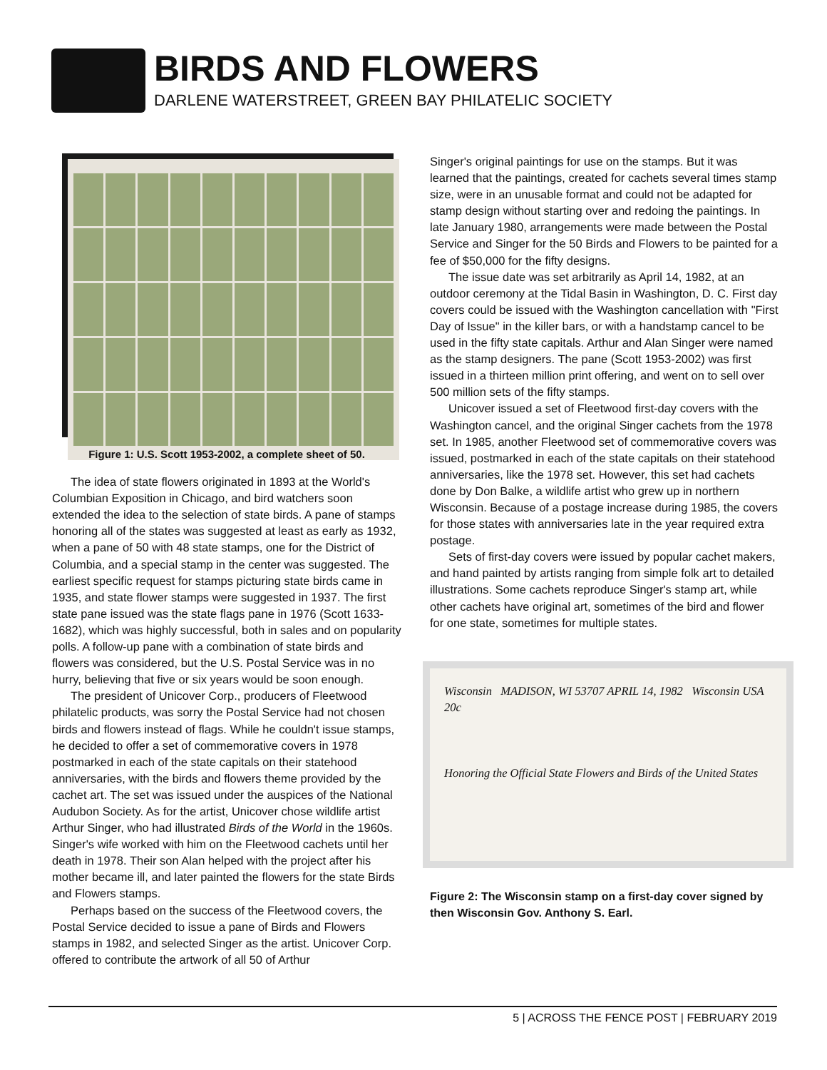BIRDS AND FLOWERS
DARLENE WATERSTREET, GREEN BAY PHILATELIC SOCIETY
Figure 1: U.S. Scott 1953-2002, a complete sheet of 50.
The idea of state flowers originated in 1893 at the World's Columbian Exposition in Chicago, and bird watchers soon extended the idea to the selection of state birds. A pane of stamps honoring all of the states was suggested at least as early as 1932, when a pane of 50 with 48 state stamps, one for the District of Columbia, and a special stamp in the center was suggested. The earliest specific request for stamps picturing state birds came in 1935, and state flower stamps were suggested in 1937. The first state pane issued was the state flags pane in 1976 (Scott 1633-1682), which was highly successful, both in sales and on popularity polls. A follow-up pane with a combination of state birds and flowers was considered, but the U.S. Postal Service was in no hurry, believing that five or six years would be soon enough.
The president of Unicover Corp., producers of Fleetwood philatelic products, was sorry the Postal Service had not chosen birds and flowers instead of flags. While he couldn't issue stamps, he decided to offer a set of commemorative covers in 1978 postmarked in each of the state capitals on their statehood anniversaries, with the birds and flowers theme provided by the cachet art. The set was issued under the auspices of the National Audubon Society. As for the artist, Unicover chose wildlife artist Arthur Singer, who had illustrated Birds of the World in the 1960s. Singer's wife worked with him on the Fleetwood cachets until her death in 1978. Their son Alan helped with the project after his mother became ill, and later painted the flowers for the state Birds and Flowers stamps.
Perhaps based on the success of the Fleetwood covers, the Postal Service decided to issue a pane of Birds and Flowers stamps in 1982, and selected Singer as the artist. Unicover Corp. offered to contribute the artwork of all 50 of Arthur
Singer's original paintings for use on the stamps. But it was learned that the paintings, created for cachets several times stamp size, were in an unusable format and could not be adapted for stamp design without starting over and redoing the paintings. In late January 1980, arrangements were made between the Postal Service and Singer for the 50 Birds and Flowers to be painted for a fee of $50,000 for the fifty designs.
The issue date was set arbitrarily as April 14, 1982, at an outdoor ceremony at the Tidal Basin in Washington, D. C. First day covers could be issued with the Washington cancellation with "First Day of Issue" in the killer bars, or with a handstamp cancel to be used in the fifty state capitals. Arthur and Alan Singer were named as the stamp designers. The pane (Scott 1953-2002) was first issued in a thirteen million print offering, and went on to sell over 500 million sets of the fifty stamps.
Unicover issued a set of Fleetwood first-day covers with the Washington cancel, and the original Singer cachets from the 1978 set. In 1985, another Fleetwood set of commemorative covers was issued, postmarked in each of the state capitals on their statehood anniversaries, like the 1978 set. However, this set had cachets done by Don Balke, a wildlife artist who grew up in northern Wisconsin. Because of a postage increase during 1985, the covers for those states with anniversaries late in the year required extra postage.
Sets of first-day covers were issued by popular cachet makers, and hand painted by artists ranging from simple folk art to detailed illustrations. Some cachets reproduce Singer's stamp art, while other cachets have original art, sometimes of the bird and flower for one state, sometimes for multiple states.
Wisconsin MADISON, WI 53707 APRIL 14, 1982 Wisconsin USA 20c
Honoring the Official State Flowers and Birds of the United States
Figure 2: The Wisconsin stamp on a first-day cover signed by then Wisconsin Gov. Anthony S. Earl.
5 | ACROSS THE FENCE POST | FEBRUARY 2019